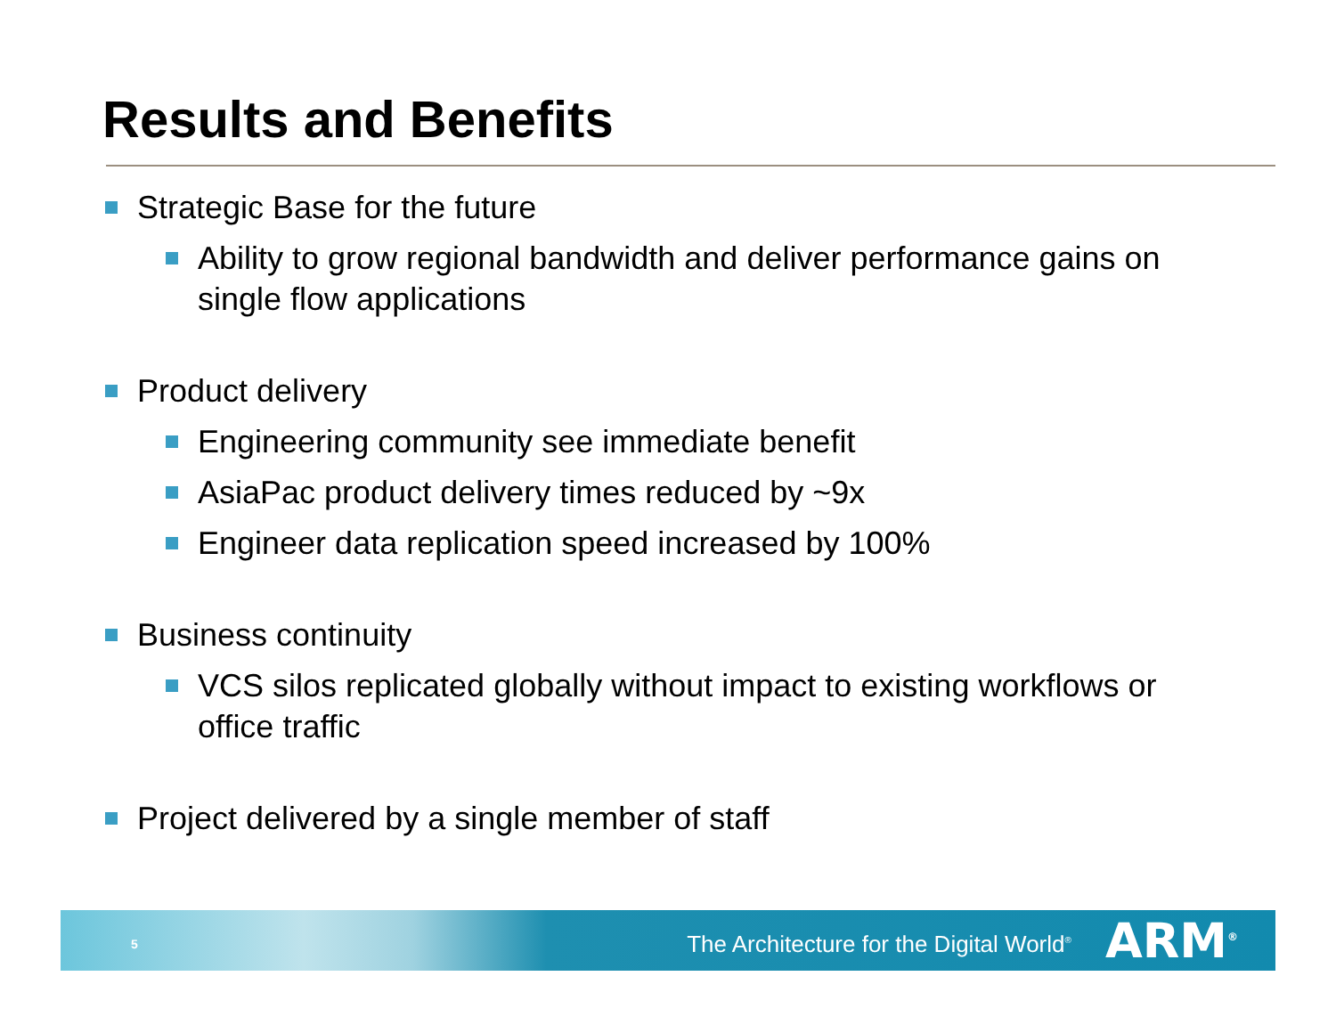Results and Benefits
Strategic Base for the future
Ability to grow regional bandwidth and deliver performance gains on single flow applications
Product delivery
Engineering community see immediate benefit
AsiaPac product delivery times reduced by ~9x
Engineer data replication speed increased by 100%
Business continuity
VCS silos replicated globally without impact to existing workflows or office traffic
Project delivered by a single member of staff
5 The Architecture for the Digital World<sup>®</sup> ARM<sup>®</sup>